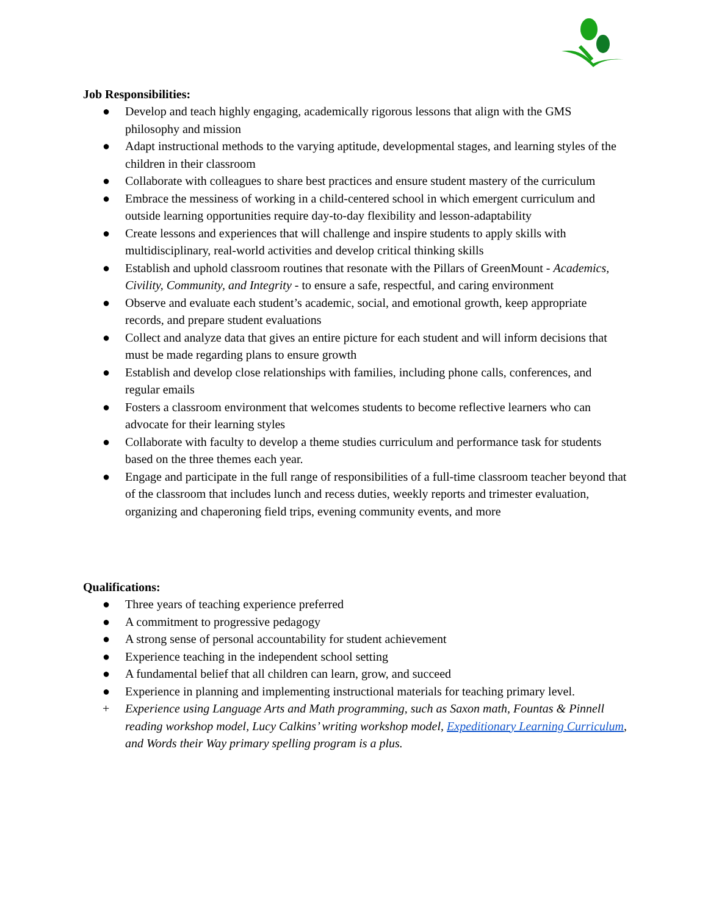Job Responsibilities:
● Develop and teach highly engaging, academically rigorous lessons that align with the GMS philosophy and mission
● Adapt instructional methods to the varying aptitude, developmental stages, and learning styles of the children in their classroom
● Collaborate with colleagues to share best practices and ensure student mastery of the curriculum
● Embrace the messiness of working in a child-centered school in which emergent curriculum and outside learning opportunities require day-to-day flexibility and lesson-adaptability
● Create lessons and experiences that will challenge and inspire students to apply skills with multidisciplinary, real-world activities and develop critical thinking skills
● Establish and uphold classroom routines that resonate with the Pillars of GreenMount - Academics, Civility, Community, and Integrity - to ensure a safe, respectful, and caring environment
● Observe and evaluate each student’s academic, social, and emotional growth, keep appropriate records, and prepare student evaluations
● Collect and analyze data that gives an entire picture for each student and will inform decisions that must be made regarding plans to ensure growth
● Establish and develop close relationships with families, including phone calls, conferences, and regular emails
● Fosters a classroom environment that welcomes students to become reflective learners who can advocate for their learning styles
● Collaborate with faculty to develop a theme studies curriculum and performance task for students based on the three themes each year.
● Engage and participate in the full range of responsibilities of a full-time classroom teacher beyond that of the classroom that includes lunch and recess duties, weekly reports and trimester evaluation, organizing and chaperoning field trips, evening community events, and more
Qualifications:
● Three years of teaching experience preferred
● A commitment to progressive pedagogy
● A strong sense of personal accountability for student achievement
● Experience teaching in the independent school setting
● A fundamental belief that all children can learn, grow, and succeed
● Experience in planning and implementing instructional materials for teaching primary level.
+ Experience using Language Arts and Math programming, such as Saxon math, Fountas & Pinnell reading workshop model, Lucy Calkins’ writing workshop model, Expeditionary Learning Curriculum, and Words their Way primary spelling program is a plus.